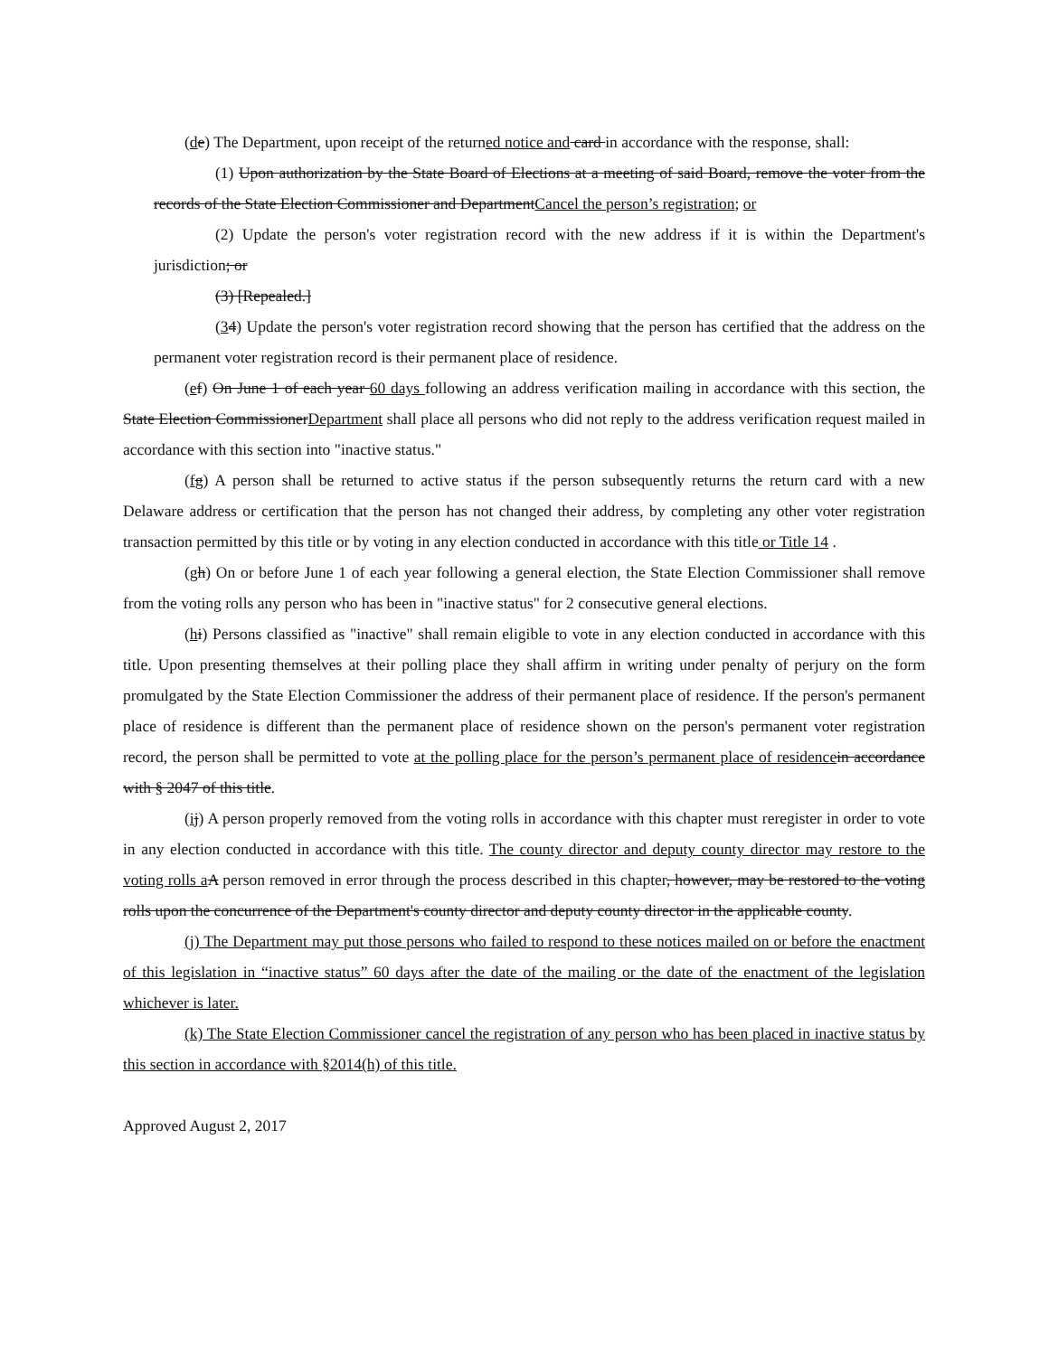(de) The Department, upon receipt of the returned notice and card in accordance with the response, shall:
(1) Upon authorization by the State Board of Elections at a meeting of said Board, remove the voter from the records of the State Election Commissioner and DepartmentCancel the person’s registration; or
(2) Update the person's voter registration record with the new address if it is within the Department's jurisdiction; or
(3) [Repealed.]
(34) Update the person's voter registration record showing that the person has certified that the address on the permanent voter registration record is their permanent place of residence.
(ef) On June 1 of each year 60 days following an address verification mailing in accordance with this section, the State Election CommissionerDepartment shall place all persons who did not reply to the address verification request mailed in accordance with this section into "inactive status."
(fg) A person shall be returned to active status if the person subsequently returns the return card with a new Delaware address or certification that the person has not changed their address, by completing any other voter registration transaction permitted by this title or by voting in any election conducted in accordance with this title or Title 14 .
(gh) On or before June 1 of each year following a general election, the State Election Commissioner shall remove from the voting rolls any person who has been in "inactive status" for 2 consecutive general elections.
(hi) Persons classified as "inactive" shall remain eligible to vote in any election conducted in accordance with this title. Upon presenting themselves at their polling place they shall affirm in writing under penalty of perjury on the form promulgated by the State Election Commissioner the address of their permanent place of residence. If the person's permanent place of residence is different than the permanent place of residence shown on the person's permanent voter registration record, the person shall be permitted to vote at the polling place for the person’s permanent place of residence in accordance with § 2047 of this title.
(ij) A person properly removed from the voting rolls in accordance with this chapter must reregister in order to vote in any election conducted in accordance with this title. The county director and deputy county director may restore to the voting rolls a A person removed in error through the process described in this chapter, however, may be restored to the voting rolls upon the concurrence of the Department's county director and deputy county director in the applicable county.
(j) The Department may put those persons who failed to respond to these notices mailed on or before the enactment of this legislation in “inactive status” 60 days after the date of the mailing or the date of the enactment of the legislation whichever is later.
(k) The State Election Commissioner cancel the registration of any person who has been placed in inactive status by this section in accordance with §2014(h) of this title.
Approved August 2, 2017